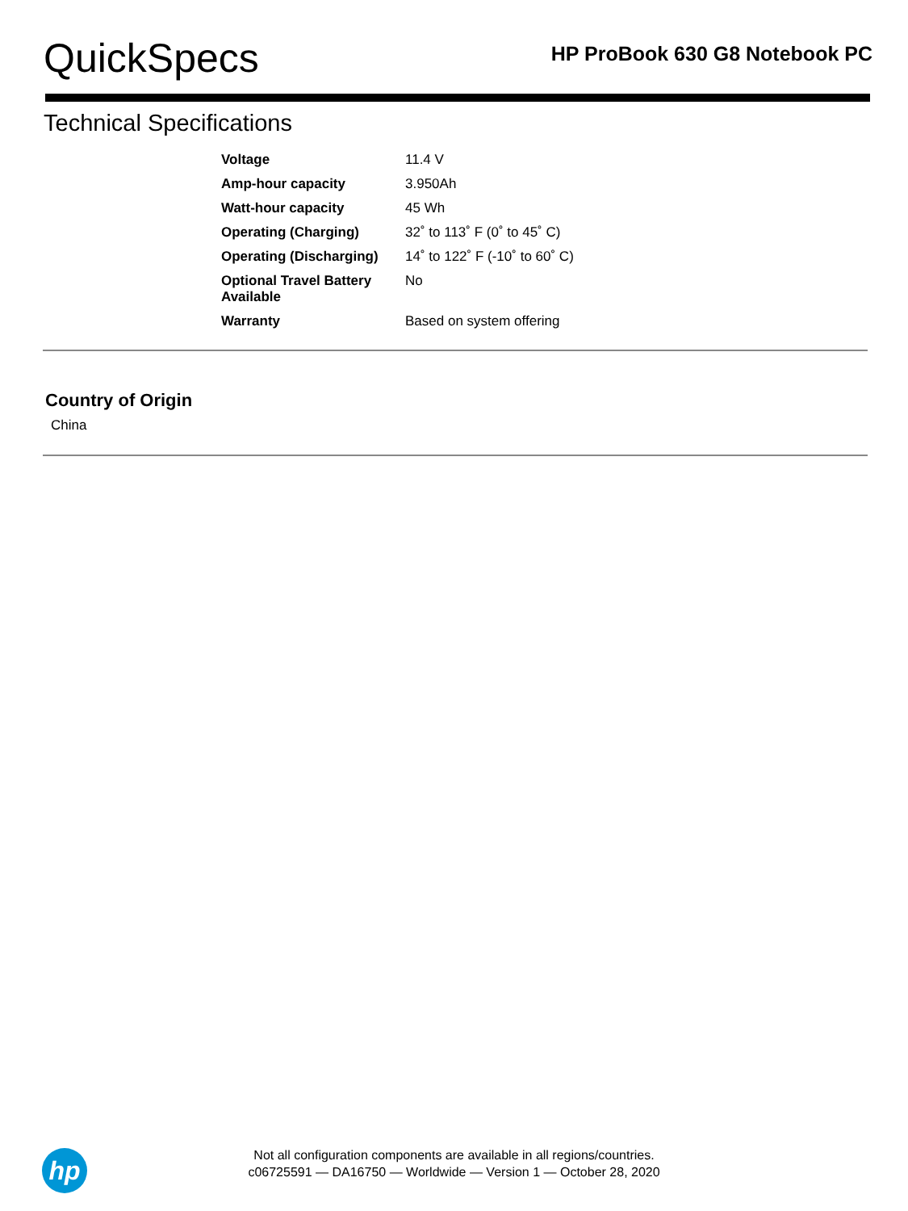QuickSpecs
HP ProBook 630 G8 Notebook PC
Technical Specifications
| Voltage | 11.4 V |
| Amp-hour capacity | 3.950Ah |
| Watt-hour capacity | 45 Wh |
| Operating (Charging) | 32˚ to 113˚ F (0˚ to 45˚ C) |
| Operating (Discharging) | 14˚ to 122˚ F (-10˚ to 60˚ C) |
| Optional Travel Battery Available | No |
| Warranty | Based on system offering |
Country of Origin
China
hp
Not all configuration components are available in all regions/countries.
c06725591 — DA16750 — Worldwide — Version 1 — October 28, 2020